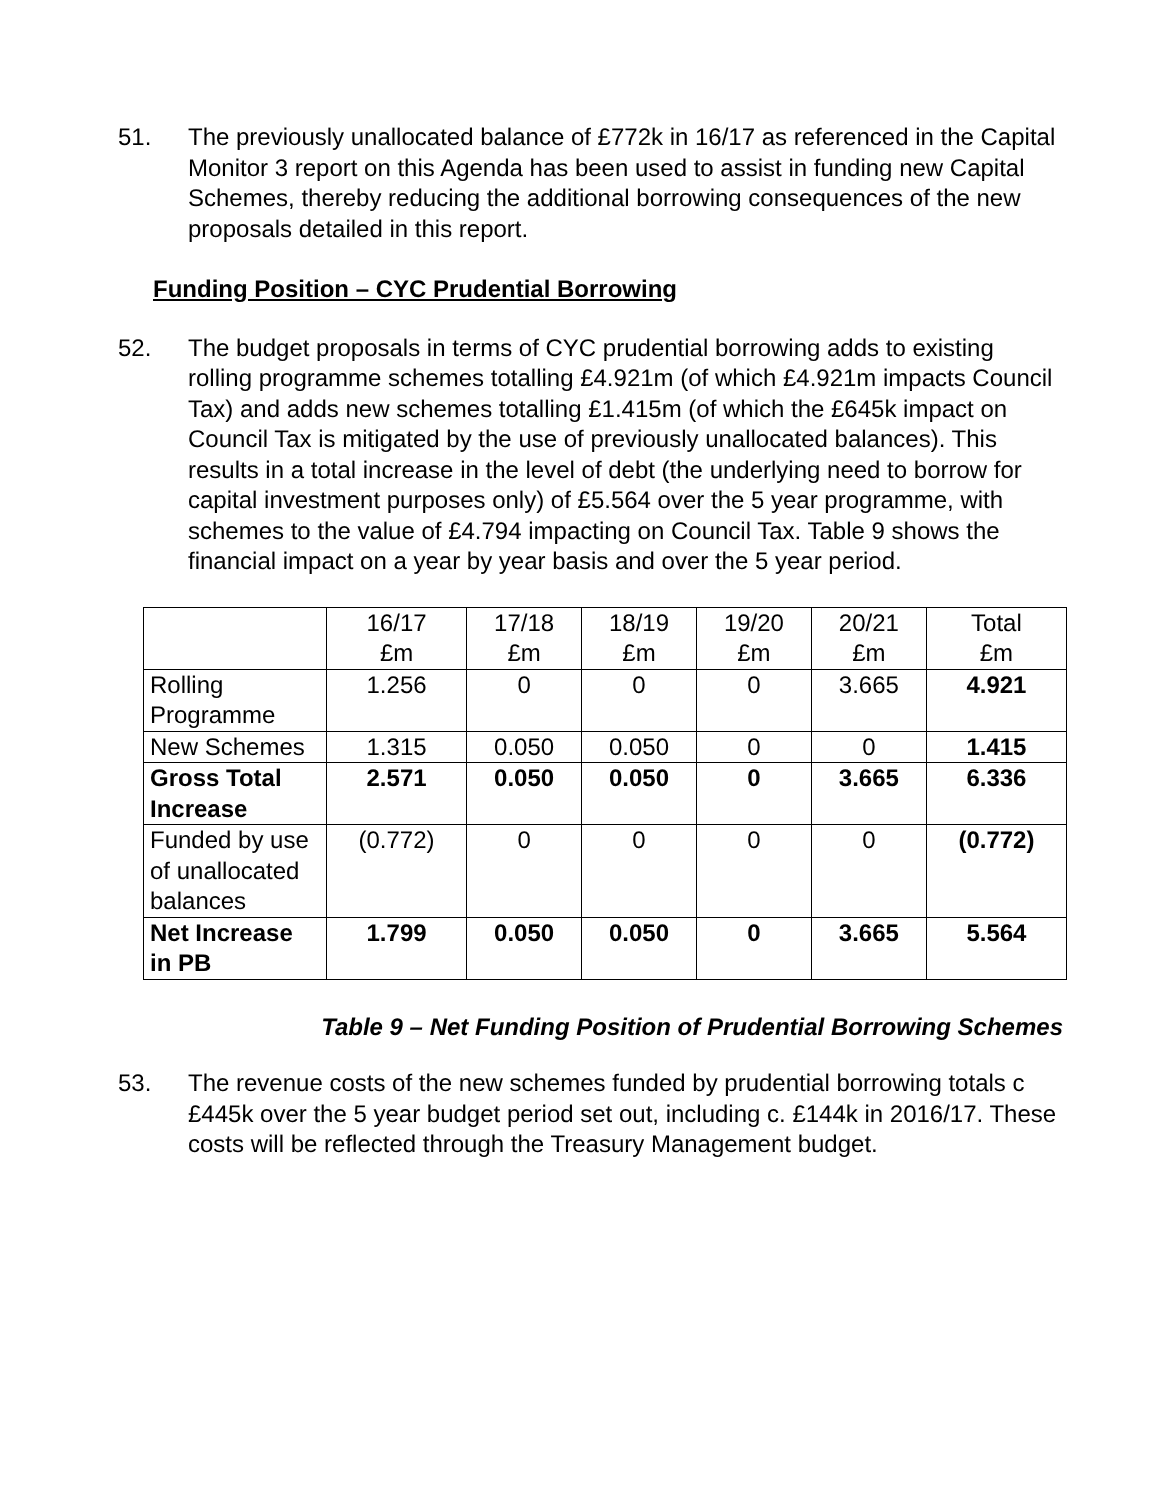51. The previously unallocated balance of £772k in 16/17 as referenced in the Capital Monitor 3 report on this Agenda has been used to assist in funding new Capital Schemes, thereby reducing the additional borrowing consequences of the new proposals detailed in this report.
Funding Position – CYC Prudential Borrowing
52. The budget proposals in terms of CYC prudential borrowing adds to existing rolling programme schemes totalling £4.921m (of which £4.921m impacts Council Tax) and adds new schemes totalling £1.415m (of which the £645k impact on Council Tax is mitigated by the use of previously unallocated balances). This results in a total increase in the level of debt (the underlying need to borrow for capital investment purposes only) of £5.564 over the 5 year programme, with schemes to the value of £4.794 impacting on Council Tax. Table 9 shows the financial impact on a year by year basis and over the 5 year period.
| | 16/17 £m | 17/18 £m | 18/19 £m | 19/20 £m | 20/21 £m | Total £m |
| --- | --- | --- | --- | --- | --- | --- |
| Rolling Programme | 1.256 | 0 | 0 | 0 | 3.665 | 4.921 |
| New Schemes | 1.315 | 0.050 | 0.050 | 0 | 0 | 1.415 |
| Gross Total Increase | 2.571 | 0.050 | 0.050 | 0 | 3.665 | 6.336 |
| Funded by use of unallocated balances | (0.772) | 0 | 0 | 0 | 0 | (0.772) |
| Net Increase in PB | 1.799 | 0.050 | 0.050 | 0 | 3.665 | 5.564 |
Table 9 – Net Funding Position of Prudential Borrowing Schemes
53. The revenue costs of the new schemes funded by prudential borrowing totals c £445k over the 5 year budget period set out, including c. £144k in 2016/17. These costs will be reflected through the Treasury Management budget.